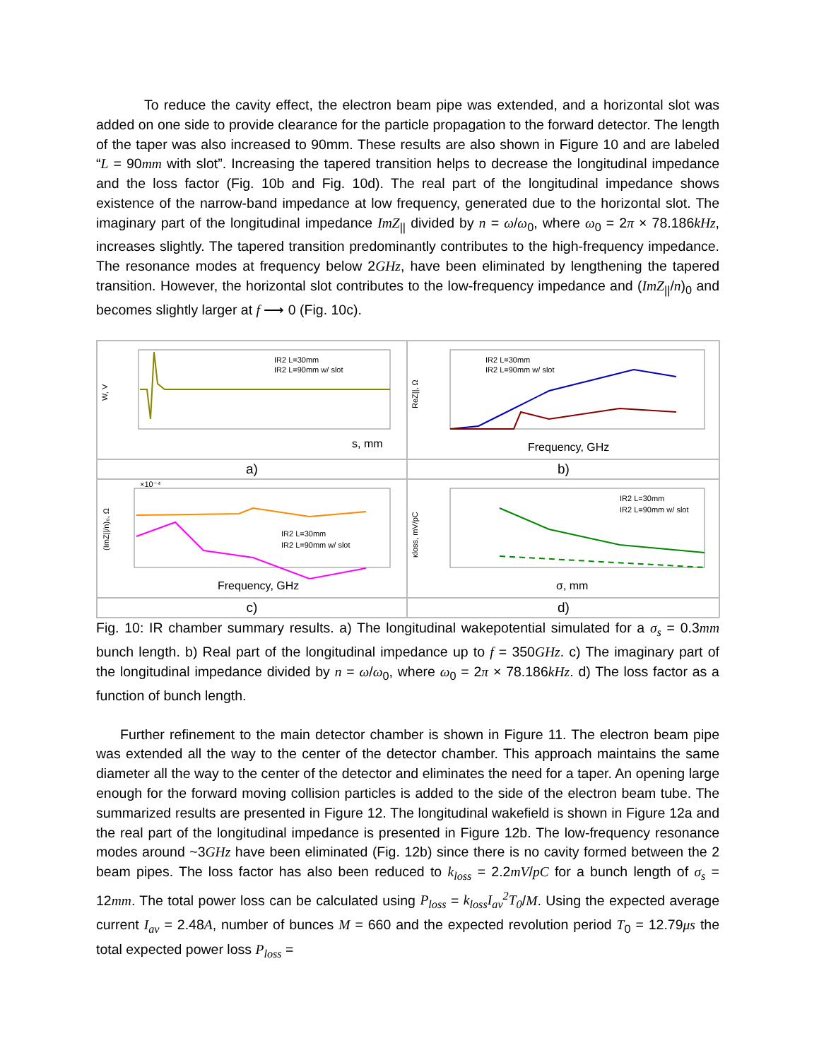To reduce the cavity effect, the electron beam pipe was extended, and a horizontal slot was added on one side to provide clearance for the particle propagation to the forward detector. The length of the taper was also increased to 90mm. These results are also shown in Figure 10 and are labeled “L = 90mm with slot”. Increasing the tapered transition helps to decrease the longitudinal impedance and the loss factor (Fig. 10b and Fig. 10d). The real part of the longitudinal impedance shows existence of the narrow-band impedance at low frequency, generated due to the horizontal slot. The imaginary part of the longitudinal impedance ImZ<sub>||</sub> divided by n = ω/ω<sub>0</sub>, where ω<sub>0</sub> = 2π × 78.186kHz, increases slightly. The tapered transition predominantly contributes to the high-frequency impedance. The resonance modes at frequency below 2GHz, have been eliminated by lengthening the tapered transition. However, the horizontal slot contributes to the low-frequency impedance and (ImZ<sub>||</sub>/n)<sub>0</sub> and becomes slightly larger at f ⟶ 0 (Fig. 10c).
W, V
s, mm
IR2 L=30mm
IR2 L=90mm w/ slot
ReZ||, Ω
Frequency, GHz
IR2 L=30mm
IR2 L=90mm w/ slot
a)
b)
(ImZ||/n)₀, Ω
×10⁻⁴
Frequency, GHz
IR2 L=30mm
IR2 L=90mm w/ slot
κloss, mV/pC
σ, mm
IR2 L=30mm
IR2 L=90mm w/ slot
c)
d)
Fig. 10: IR chamber summary results. a) The longitudinal wakepotential simulated for a σ<sub>s</sub> = 0.3mm bunch length. b) Real part of the longitudinal impedance up to f = 350GHz. c) The imaginary part of the longitudinal impedance divided by n = ω/ω<sub>0</sub>, where ω<sub>0</sub> = 2π × 78.186kHz. d) The loss factor as a function of bunch length.
Further refinement to the main detector chamber is shown in Figure 11. The electron beam pipe was extended all the way to the center of the detector chamber. This approach maintains the same diameter all the way to the center of the detector and eliminates the need for a taper. An opening large enough for the forward moving collision particles is added to the side of the electron beam tube. The summarized results are presented in Figure 12. The longitudinal wakefield is shown in Figure 12a and the real part of the longitudinal impedance is presented in Figure 12b. The low-frequency resonance modes around ~3GHz have been eliminated (Fig. 12b) since there is no cavity formed between the 2 beam pipes. The loss factor has also been reduced to k<sub>loss</sub> = 2.2mV/pC for a bunch length of σ<sub>s</sub> = 12mm. The total power loss can be calculated using P<sub>loss</sub> = k<sub>loss</sub>I<sub>av</sub><sup>2</sup>T<sub>0</sub>/M. Using the expected average current I<sub>av</sub> = 2.48A, number of bunces M = 660 and the expected revolution period T<sub>0</sub> = 12.79μs the total expected power loss P<sub>loss</sub> =